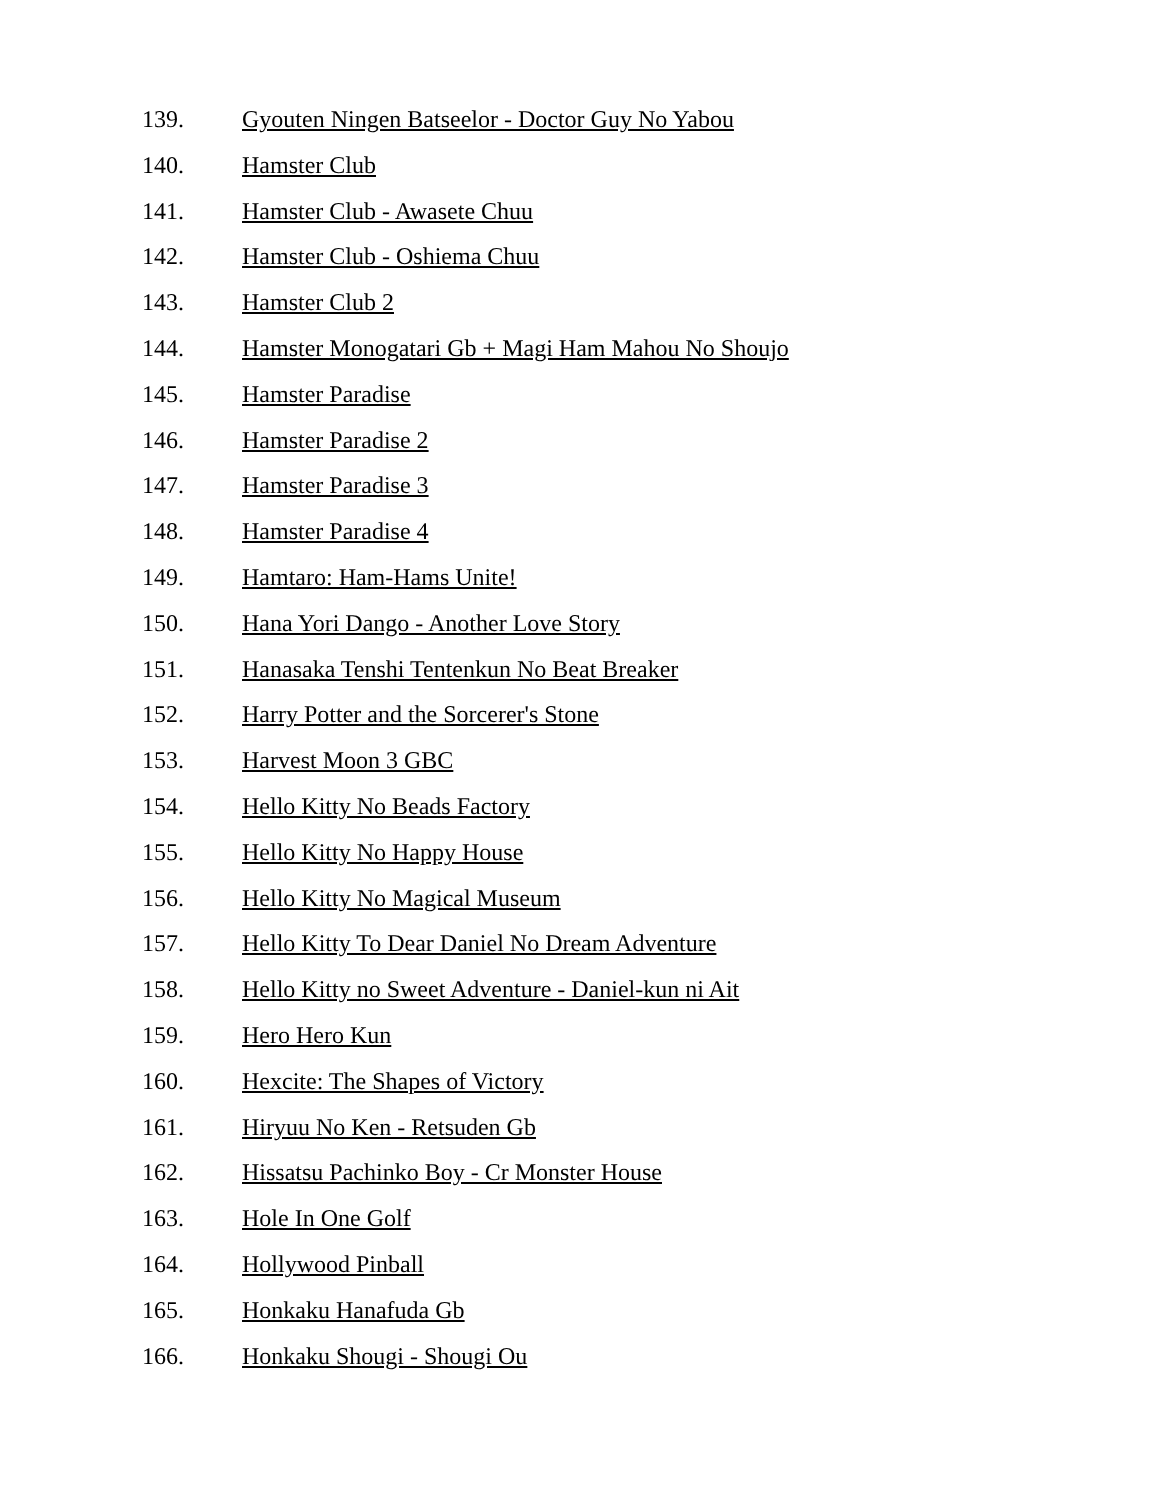139. Gyouten Ningen Batseelor - Doctor Guy No Yabou
140. Hamster Club
141. Hamster Club - Awasete Chuu
142. Hamster Club - Oshiema Chuu
143. Hamster Club 2
144. Hamster Monogatari Gb + Magi Ham Mahou No Shoujo
145. Hamster Paradise
146. Hamster Paradise 2
147. Hamster Paradise 3
148. Hamster Paradise 4
149. Hamtaro: Ham-Hams Unite!
150. Hana Yori Dango - Another Love Story
151. Hanasaka Tenshi Tentenkun No Beat Breaker
152. Harry Potter and the Sorcerer's Stone
153. Harvest Moon 3 GBC
154. Hello Kitty No Beads Factory
155. Hello Kitty No Happy House
156. Hello Kitty No Magical Museum
157. Hello Kitty To Dear Daniel No Dream Adventure
158. Hello Kitty no Sweet Adventure - Daniel-kun ni Ait
159. Hero Hero Kun
160. Hexcite: The Shapes of Victory
161. Hiryuu No Ken - Retsuden Gb
162. Hissatsu Pachinko Boy - Cr Monster House
163. Hole In One Golf
164. Hollywood Pinball
165. Honkaku Hanafuda Gb
166. Honkaku Shougi - Shougi Ou